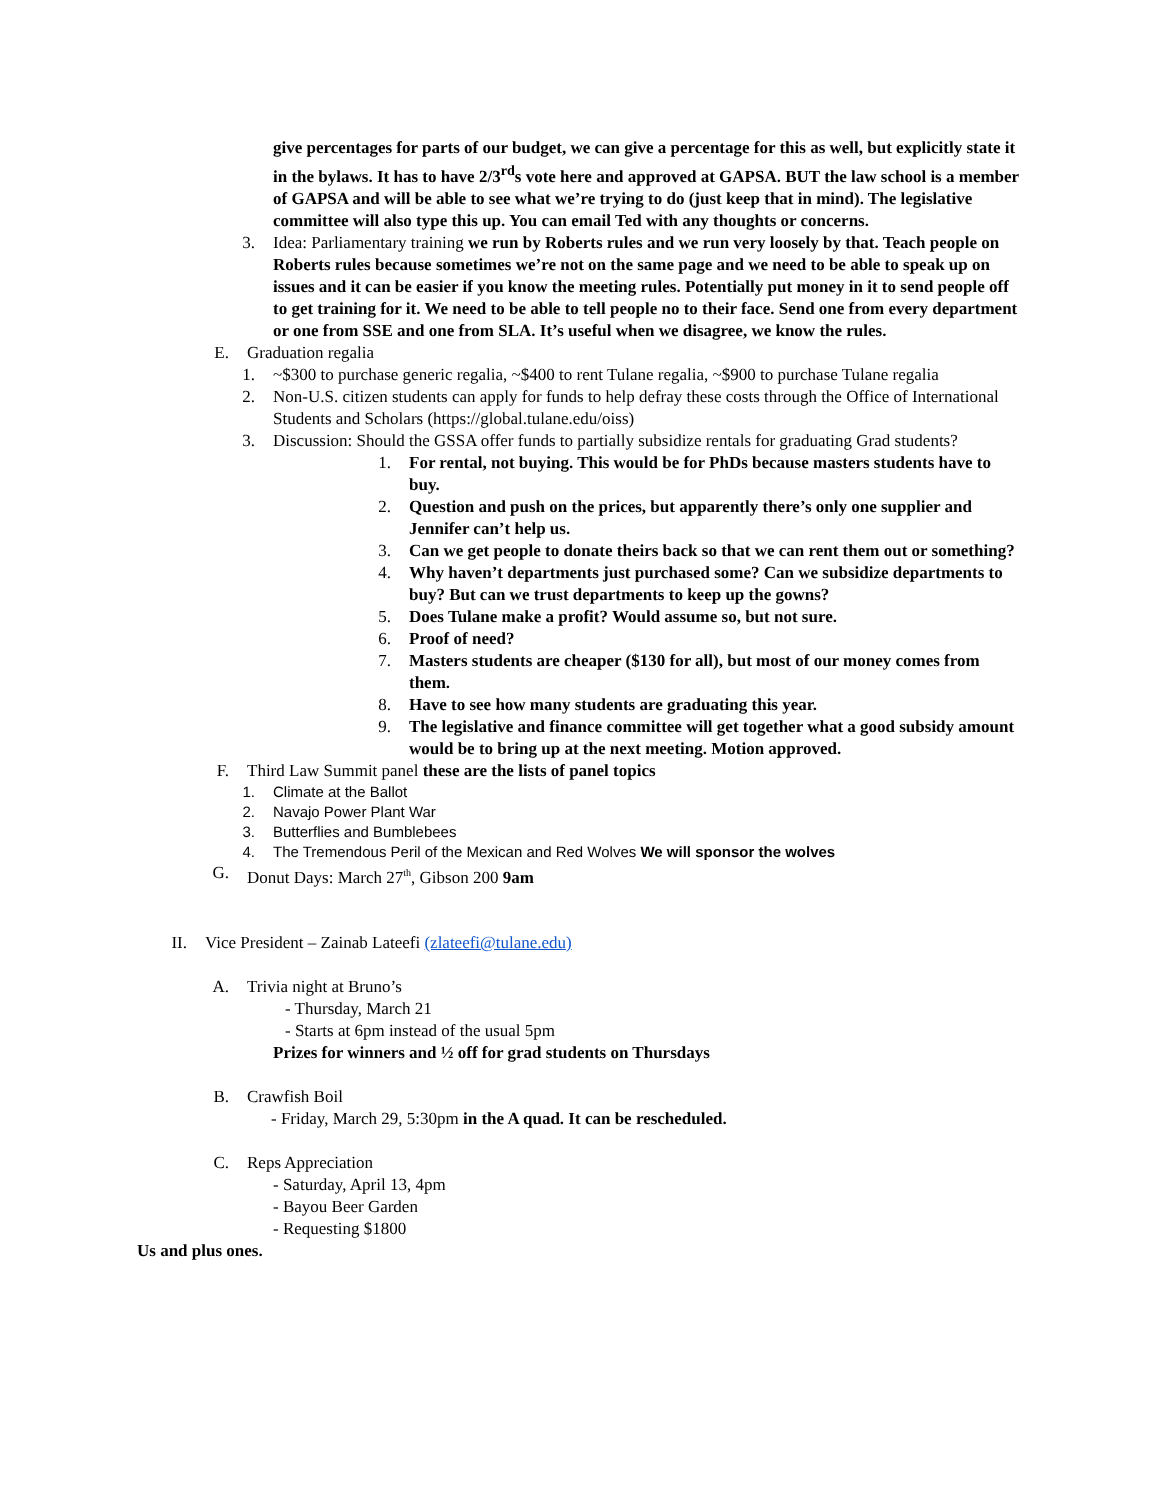give percentages for parts of our budget, we can give a percentage for this as well, but explicitly state it in the bylaws. It has to have 2/3<sup>rd</sup>s vote here and approved at GAPSA. BUT the law school is a member of GAPSA and will be able to see what we’re trying to do (just keep that in mind). The legislative committee will also type this up. You can email Ted with any thoughts or concerns.
3. Idea: Parliamentary training we run by Roberts rules and we run very loosely by that. Teach people on Roberts rules because sometimes we’re not on the same page and we need to be able to speak up on issues and it can be easier if you know the meeting rules. Potentially put money in it to send people off to get training for it. We need to be able to tell people no to their face. Send one from every department or one from SSE and one from SLA. It’s useful when we disagree, we know the rules.
E. Graduation regalia
1. ~$300 to purchase generic regalia, ~$400 to rent Tulane regalia, ~$900 to purchase Tulane regalia
2. Non-U.S. citizen students can apply for funds to help defray these costs through the Office of International Students and Scholars (https://global.tulane.edu/oiss)
3. Discussion: Should the GSSA offer funds to partially subsidize rentals for graduating Grad students?
1. For rental, not buying. This would be for PhDs because masters students have to buy.
2. Question and push on the prices, but apparently there’s only one supplier and Jennifer can’t help us.
3. Can we get people to donate theirs back so that we can rent them out or something?
4. Why haven’t departments just purchased some? Can we subsidize departments to buy? But can we trust departments to keep up the gowns?
5. Does Tulane make a profit? Would assume so, but not sure.
6. Proof of need?
7. Masters students are cheaper ($130 for all), but most of our money comes from them.
8. Have to see how many students are graduating this year.
9. The legislative and finance committee will get together what a good subsidy amount would be to bring up at the next meeting. Motion approved.
F. Third Law Summit panel these are the lists of panel topics
1. Climate at the Ballot
2. Navajo Power Plant War
3. Butterflies and Bumblebees
4. The Tremendous Peril of the Mexican and Red Wolves We will sponsor the wolves
G. Donut Days: March 27<sup>th</sup>, Gibson 200 9am
II. Vice President – Zainab Lateefi (zlateefi@tulane.edu)
A. Trivia night at Bruno’s
- Thursday, March 21
- Starts at 6pm instead of the usual 5pm
Prizes for winners and ½ off for grad students on Thursdays
B. Crawfish Boil
- Friday, March 29, 5:30pm in the A quad. It can be rescheduled.
C. Reps Appreciation
- Saturday, April 13, 4pm
- Bayou Beer Garden
- Requesting $1800
Us and plus ones.